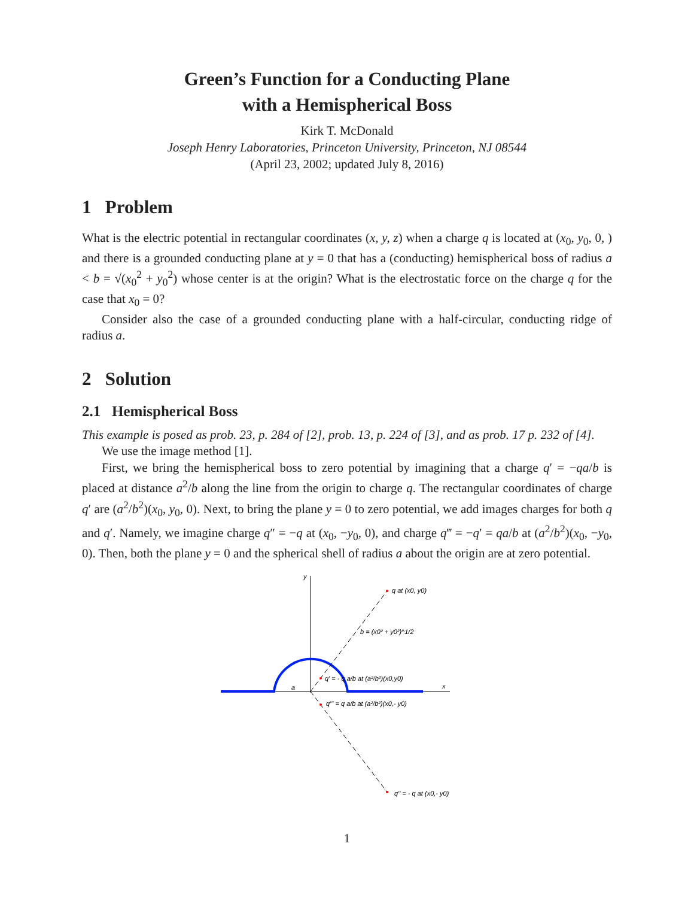Green’s Function for a Conducting Plane
with a Hemispherical Boss
Kirk T. McDonald
Joseph Henry Laboratories, Princeton University, Princeton, NJ 08544
(April 23, 2002; updated July 8, 2016)
1 Problem
What is the electric potential in rectangular coordinates (x, y, z) when a charge q is located at (x<sub>0</sub>, y<sub>0</sub>, 0, ) and there is a grounded conducting plane at y = 0 that has a (conducting) hemispherical boss of radius a < b = √(x<sub>0</sub><sup>2</sup> + y<sub>0</sub><sup>2</sup>) whose center is at the origin? What is the electrostatic force on the charge q for the case that x<sub>0</sub> = 0?
Consider also the case of a grounded conducting plane with a half-circular, conducting ridge of radius a.
2 Solution
2.1 Hemispherical Boss
This example is posed as prob. 23, p. 284 of [2], prob. 13, p. 224 of [3], and as prob. 17 p. 232 of [4].
We use the image method [1].
First, we bring the hemispherical boss to zero potential by imagining that a charge q′ = −qa/b is placed at distance a<sup>2</sup>/b along the line from the origin to charge q. The rectangular coordinates of charge q′ are (a<sup>2</sup>/b<sup>2</sup>)(x<sub>0</sub>, y<sub>0</sub>, 0). Next, to bring the plane y = 0 to zero potential, we add images charges for both q and q′. Namely, we imagine charge q″ = −q at (x<sub>0</sub>, −y<sub>0</sub>, 0), and charge q‴ = −q′ = qa/b at (a<sup>2</sup>/b<sup>2</sup>)(x<sub>0</sub>, −y<sub>0</sub>, 0). Then, both the plane y = 0 and the spherical shell of radius a about the origin are at zero potential.
y
x
a
q at (x0, y0)
b = (x0² + y0²)^1/2
q' = - q a/b at (a²/b²)(x0,y0)
q''' = q a/b at (a²/b²)(x0,- y0)
q'' = - q at (x0,- y0)
1